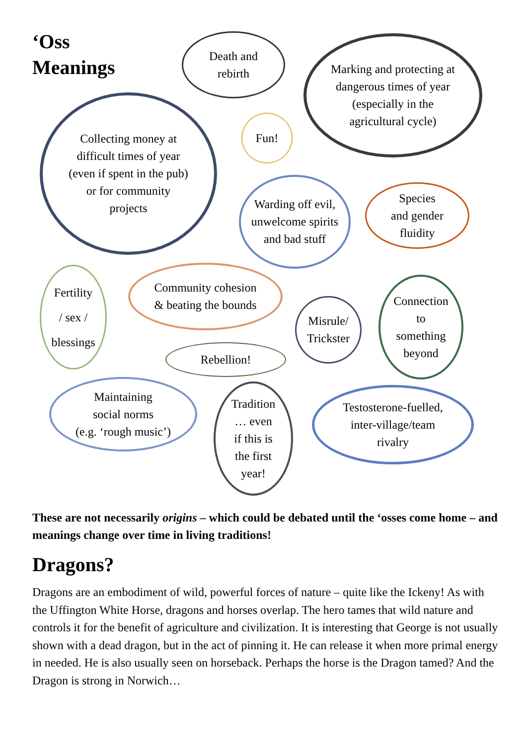‘Oss
Meanings
Death and
rebirth
Marking and protecting at
dangerous times of year
(especially in the
agricultural cycle)
Collecting money at
difficult times of year
(even if spent in the pub)
or for community
projects
Fun!
Warding off evil,
unwelcome spirits
and bad stuff
Species
and gender
fluidity
Fertility
/ sex /
blessings
Community cohesion
& beating the bounds
Misrule/
Trickster
Connection
to
something
beyond
Rebellion!
Maintaining
social norms
(e.g. ‘rough music’)
Tradition
… even
if this is
the first
year!
Testosterone-fuelled,
inter-village/team
rivalry
These are not necessarily origins – which could be debated until the ‘osses come home – and meanings change over time in living traditions!
Dragons?
Dragons are an embodiment of wild, powerful forces of nature – quite like the Ickeny! As with the Uffington White Horse, dragons and horses overlap. The hero tames that wild nature and controls it for the benefit of agriculture and civilization. It is interesting that George is not usually shown with a dead dragon, but in the act of pinning it. He can release it when more primal energy in needed. He is also usually seen on horseback. Perhaps the horse is the Dragon tamed? And the Dragon is strong in Norwich…